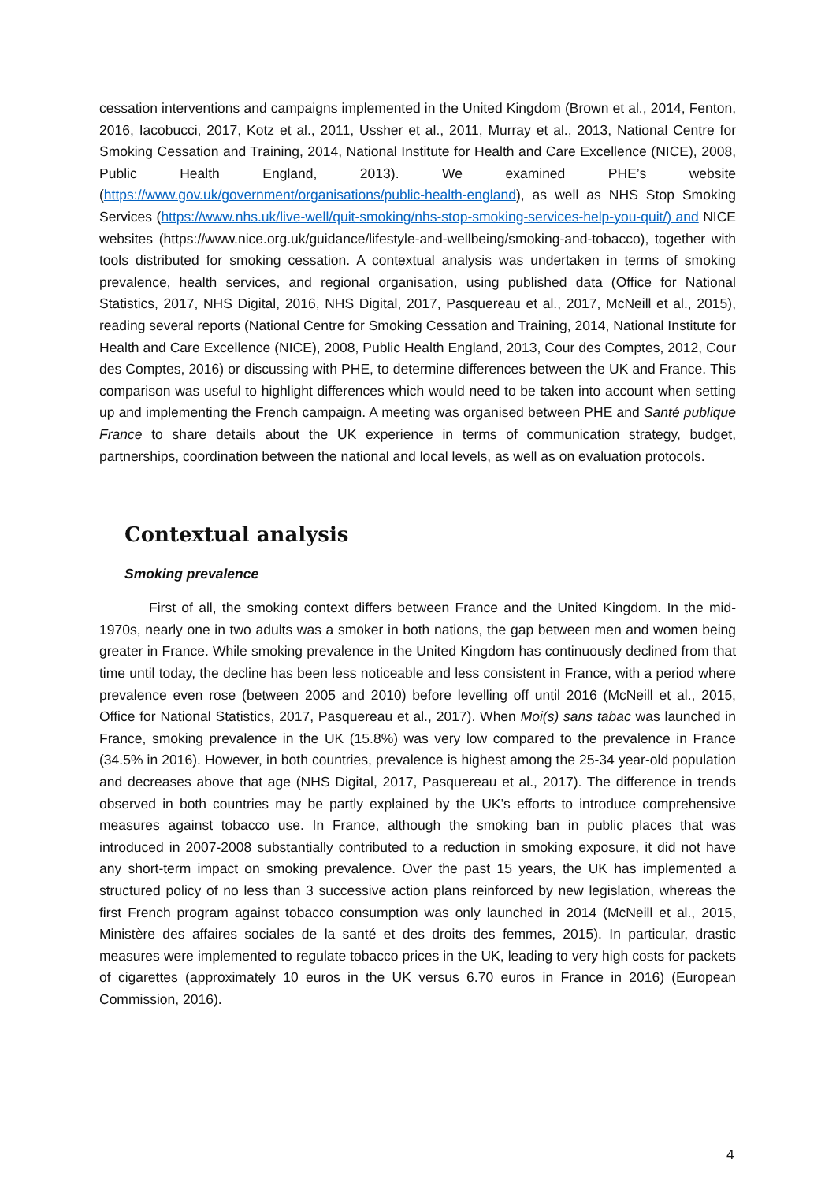cessation interventions and campaigns implemented in the United Kingdom (Brown et al., 2014, Fenton, 2016, Iacobucci, 2017, Kotz et al., 2011, Ussher et al., 2011, Murray et al., 2013, National Centre for Smoking Cessation and Training, 2014, National Institute for Health and Care Excellence (NICE), 2008, Public Health England, 2013). We examined PHE’s website (https://www.gov.uk/government/organisations/public-health-england), as well as NHS Stop Smoking Services (https://www.nhs.uk/live-well/quit-smoking/nhs-stop-smoking-services-help-you-quit/) and NICE websites (https://www.nice.org.uk/guidance/lifestyle-and-wellbeing/smoking-and-tobacco), together with tools distributed for smoking cessation. A contextual analysis was undertaken in terms of smoking prevalence, health services, and regional organisation, using published data (Office for National Statistics, 2017, NHS Digital, 2016, NHS Digital, 2017, Pasquereau et al., 2017, McNeill et al., 2015), reading several reports (National Centre for Smoking Cessation and Training, 2014, National Institute for Health and Care Excellence (NICE), 2008, Public Health England, 2013, Cour des Comptes, 2012, Cour des Comptes, 2016) or discussing with PHE, to determine differences between the UK and France. This comparison was useful to highlight differences which would need to be taken into account when setting up and implementing the French campaign. A meeting was organised between PHE and Santé publique France to share details about the UK experience in terms of communication strategy, budget, partnerships, coordination between the national and local levels, as well as on evaluation protocols.
Contextual analysis
Smoking prevalence
First of all, the smoking context differs between France and the United Kingdom. In the mid-1970s, nearly one in two adults was a smoker in both nations, the gap between men and women being greater in France. While smoking prevalence in the United Kingdom has continuously declined from that time until today, the decline has been less noticeable and less consistent in France, with a period where prevalence even rose (between 2005 and 2010) before levelling off until 2016 (McNeill et al., 2015, Office for National Statistics, 2017, Pasquereau et al., 2017). When Moi(s) sans tabac was launched in France, smoking prevalence in the UK (15.8%) was very low compared to the prevalence in France (34.5% in 2016). However, in both countries, prevalence is highest among the 25-34 year-old population and decreases above that age (NHS Digital, 2017, Pasquereau et al., 2017). The difference in trends observed in both countries may be partly explained by the UK’s efforts to introduce comprehensive measures against tobacco use. In France, although the smoking ban in public places that was introduced in 2007-2008 substantially contributed to a reduction in smoking exposure, it did not have any short-term impact on smoking prevalence. Over the past 15 years, the UK has implemented a structured policy of no less than 3 successive action plans reinforced by new legislation, whereas the first French program against tobacco consumption was only launched in 2014 (McNeill et al., 2015, Ministère des affaires sociales de la santé et des droits des femmes, 2015). In particular, drastic measures were implemented to regulate tobacco prices in the UK, leading to very high costs for packets of cigarettes (approximately 10 euros in the UK versus 6.70 euros in France in 2016) (European Commission, 2016).
4